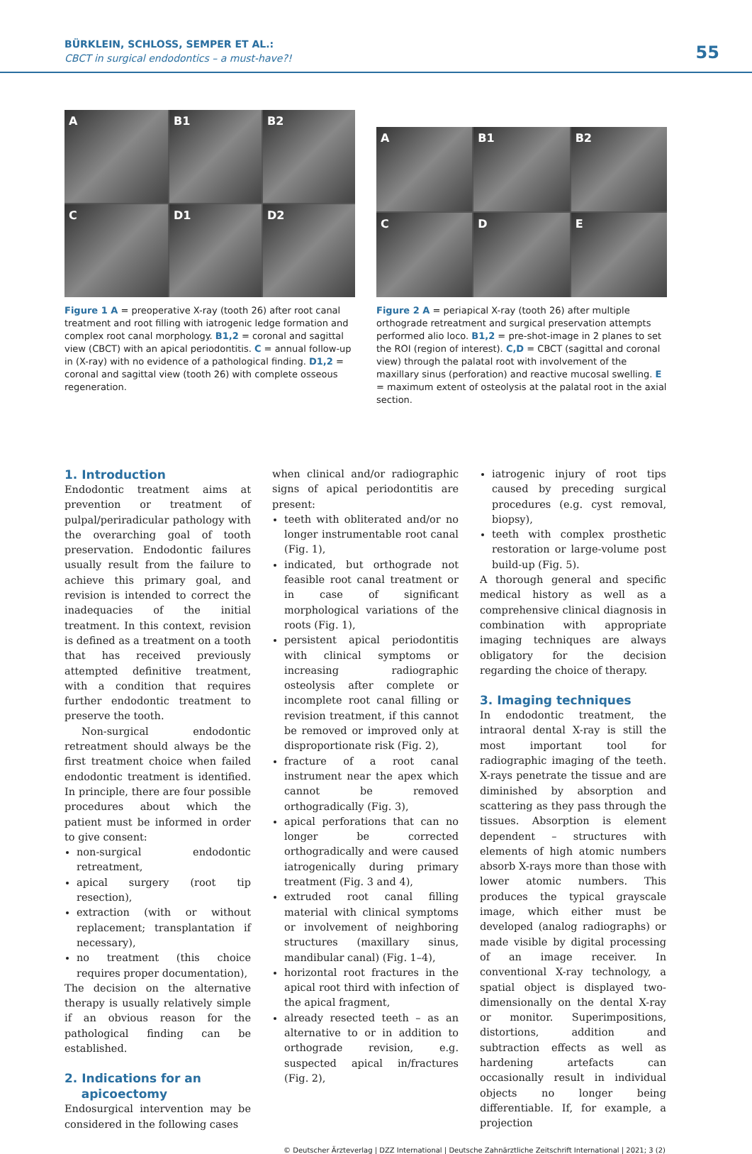BÜRKLEIN, SCHLOSS, SEMPER ET AL.:
CBCT in surgical endodontics – a must-have?!
55
A
B1
B2
C
D1
D2
Figure 1 A = preoperative X-ray (tooth 26) after root canal treatment and root filling with iatrogenic ledge formation and complex root canal morphology. B1,2 = coronal and sagittal view (CBCT) with an apical periodontitis. C = annual follow-up in (X-ray) with no evidence of a pathological finding. D1,2 = coronal and sagittal view (tooth 26) with complete osseous regeneration.
A
B1
B2
C
D
E
Figure 2 A = periapical X-ray (tooth 26) after multiple orthograde retreatment and surgical preservation attempts performed alio loco. B1,2 = pre-shot-image in 2 planes to set the ROI (region of interest). C,D = CBCT (sagittal and coronal view) through the palatal root with involvement of the maxillary sinus (perforation) and reactive mucosal swelling. E = maximum extent of osteolysis at the palatal root in the axial section.
1. Introduction
Endodontic treatment aims at prevention or treatment of pulpal/periradicular pathology with the overarching goal of tooth preservation. Endodontic failures usually result from the failure to achieve this primary goal, and revision is intended to correct the inadequacies of the initial treatment. In this context, revision is defined as a treatment on a tooth that has received previously attempted definitive treatment, with a condition that requires further endodontic treatment to preserve the tooth.
Non-surgical endodontic retreatment should always be the first treatment choice when failed endodontic treatment is identified. In principle, there are four possible procedures about which the patient must be informed in order to give consent:
non-surgical endodontic retreatment,
apical surgery (root tip resection),
extraction (with or without replacement; transplantation if necessary),
no treatment (this choice requires proper documentation),
The decision on the alternative therapy is usually relatively simple if an obvious reason for the pathological finding can be established.
2. Indications for an
apicoectomy
Endosurgical intervention may be considered in the following cases
when clinical and/or radiographic signs of apical periodontitis are present:
teeth with obliterated and/or no longer instrumentable root canal (Fig. 1),
indicated, but orthograde not feasible root canal treatment or in case of significant morphological variations of the roots (Fig. 1),
persistent apical periodontitis with clinical symptoms or increasing radiographic osteolysis after complete or incomplete root canal filling or revision treatment, if this cannot be removed or improved only at disproportionate risk (Fig. 2),
fracture of a root canal instrument near the apex which cannot be removed orthogradically (Fig. 3),
apical perforations that can no longer be corrected orthogradically and were caused iatrogenically during primary treatment (Fig. 3 and 4),
extruded root canal filling material with clinical symptoms or involvement of neighboring structures (maxillary sinus, mandibular canal) (Fig. 1–4),
horizontal root fractures in the apical root third with infection of the apical fragment,
already resected teeth – as an alternative to or in addition to orthograde revision, e.g. suspected apical in/fractures (Fig. 2),
iatrogenic injury of root tips caused by preceding surgical procedures (e.g. cyst removal, biopsy),
teeth with complex prosthetic restoration or large-volume post build-up (Fig. 5).
A thorough general and specific medical history as well as a comprehensive clinical diagnosis in combination with appropriate imaging techniques are always obligatory for the decision regarding the choice of therapy.
3. Imaging techniques
In endodontic treatment, the intraoral dental X-ray is still the most important tool for radiographic imaging of the teeth. X-rays penetrate the tissue and are diminished by absorption and scattering as they pass through the tissues. Absorption is element dependent – structures with elements of high atomic numbers absorb X-rays more than those with lower atomic numbers. This produces the typical grayscale image, which either must be developed (analog radiographs) or made visible by digital processing of an image receiver. In conventional X-ray technology, a spatial object is displayed two-dimensionally on the dental X-ray or monitor. Superimpositions, distortions, addition and subtraction effects as well as hardening artefacts can occasionally result in individual objects no longer being differentiable. If, for example, a projection
© Deutscher Ärzteverlag | DZZ International | Deutsche Zahnärztliche Zeitschrift International | 2021; 3 (2)